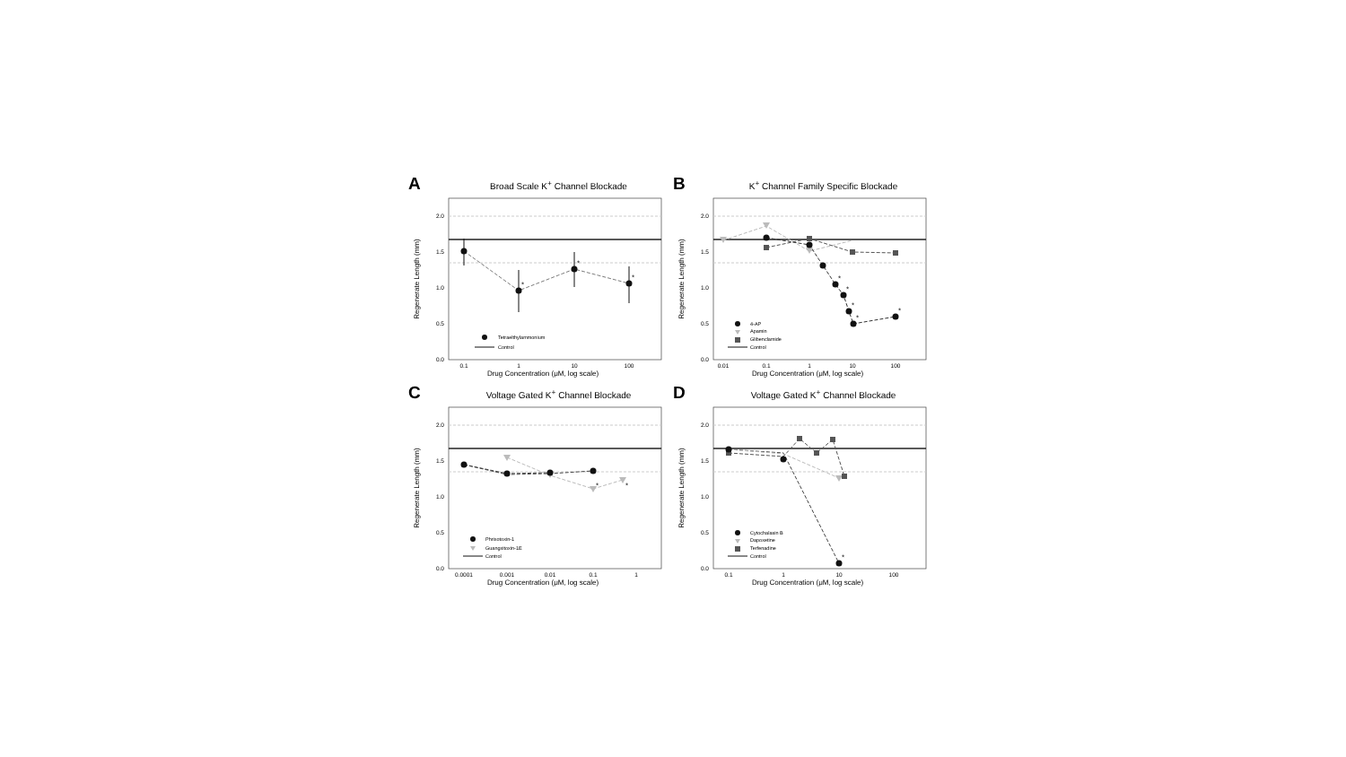A Broad Scale K<sup>+</sup> Channel Blockade
*
*
*
0.0
0.5
1.0
1.5
2.0
0.1
1
10
100
Drug Concentration (μM, log scale)
Regenerate Length (mm)
Tetraelthylammonium
Control
B K<sup>+</sup> Channel Family Specific Blockade
*
*
*
*
*
0.0
0.5
1.0
1.5
2.0
0.01
0.1
1
10
100
Drug Concentration (μM, log scale)
Regenerate Length (mm)
4-AP
Apamin
Glibenclamide
Control
C Voltage Gated K<sup>+</sup> Channel Blockade
*
*
0.0
0.5
1.0
1.5
2.0
0.0001
0.001
0.01
0.1
1
Drug Concentration (μM, log scale)
Regenerate Length (mm)
Phrixotoxin-1
Guangxitoxin-1E
Control
D Voltage Gated K<sup>+</sup> Channel Blockade
*
0.0
0.5
1.0
1.5
2.0
0.1
1
10
100
Drug Concentration (μM, log scale)
Regenerate Length (mm)
Cytochalasin B
Dapoxetine
Terfenadine
Control